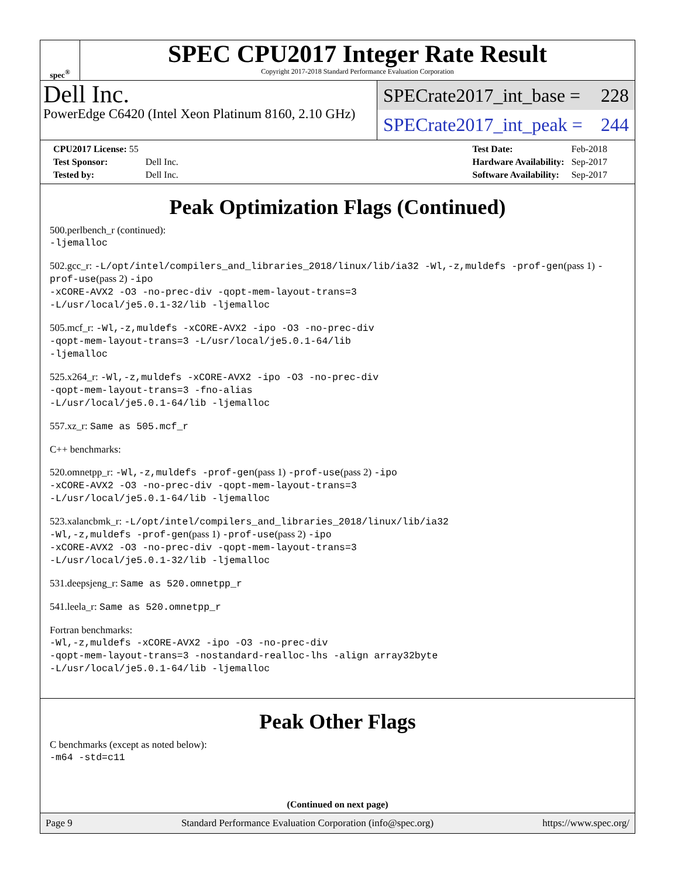spec<sup>®</sup>
SPEC CPU2017 Integer Rate Result
Copyright 2017-2018 Standard Performance Evaluation Corporation
Dell Inc.
PowerEdge C6420 (Intel Xeon Platinum 8160, 2.10 GHz)
SPECrate2017_int_base = 228
SPECrate2017_int_peak = 244
| CPU2017 License: 55 | |
| Test Sponsor: | Dell Inc. |
| Tested by: | Dell Inc. |
| Test Date: | Feb-2018 |
| Hardware Availability: | Sep-2017 |
| Software Availability: | Sep-2017 |
Peak Optimization Flags (Continued)
500.perlbench_r (continued):
-ljemalloc
502.gcc_r: -L/opt/intel/compilers_and_libraries_2018/linux/lib/ia32 -Wl,-z,muldefs -prof-gen(pass 1) -prof-use(pass 2) -ipo
-xCORE-AVX2 -O3 -no-prec-div -qopt-mem-layout-trans=3
-L/usr/local/je5.0.1-32/lib -ljemalloc
505.mcf_r: -Wl,-z,muldefs -xCORE-AVX2 -ipo -O3 -no-prec-div
-qopt-mem-layout-trans=3 -L/usr/local/je5.0.1-64/lib
-ljemalloc
525.x264_r: -Wl,-z,muldefs -xCORE-AVX2 -ipo -O3 -no-prec-div
-qopt-mem-layout-trans=3 -fno-alias
-L/usr/local/je5.0.1-64/lib -ljemalloc
557.xz_r: Same as 505.mcf_r
C++ benchmarks:
520.omnetpp_r: -Wl,-z,muldefs -prof-gen(pass 1) -prof-use(pass 2) -ipo
-xCORE-AVX2 -O3 -no-prec-div -qopt-mem-layout-trans=3
-L/usr/local/je5.0.1-64/lib -ljemalloc
523.xalancbmk_r: -L/opt/intel/compilers_and_libraries_2018/linux/lib/ia32
-Wl,-z,muldefs -prof-gen(pass 1) -prof-use(pass 2) -ipo
-xCORE-AVX2 -O3 -no-prec-div -qopt-mem-layout-trans=3
-L/usr/local/je5.0.1-32/lib -ljemalloc
531.deepsjeng_r: Same as 520.omnetpp_r
541.leela_r: Same as 520.omnetpp_r
Fortran benchmarks:
-Wl,-z,muldefs -xCORE-AVX2 -ipo -O3 -no-prec-div
-qopt-mem-layout-trans=3 -nostandard-realloc-lhs -align array32byte
-L/usr/local/je5.0.1-64/lib -ljemalloc
Peak Other Flags
C benchmarks (except as noted below):
-m64 -std=c11
(Continued on next page)
Page 9 Standard Performance Evaluation Corporation (info@spec.org) https://www.spec.org/